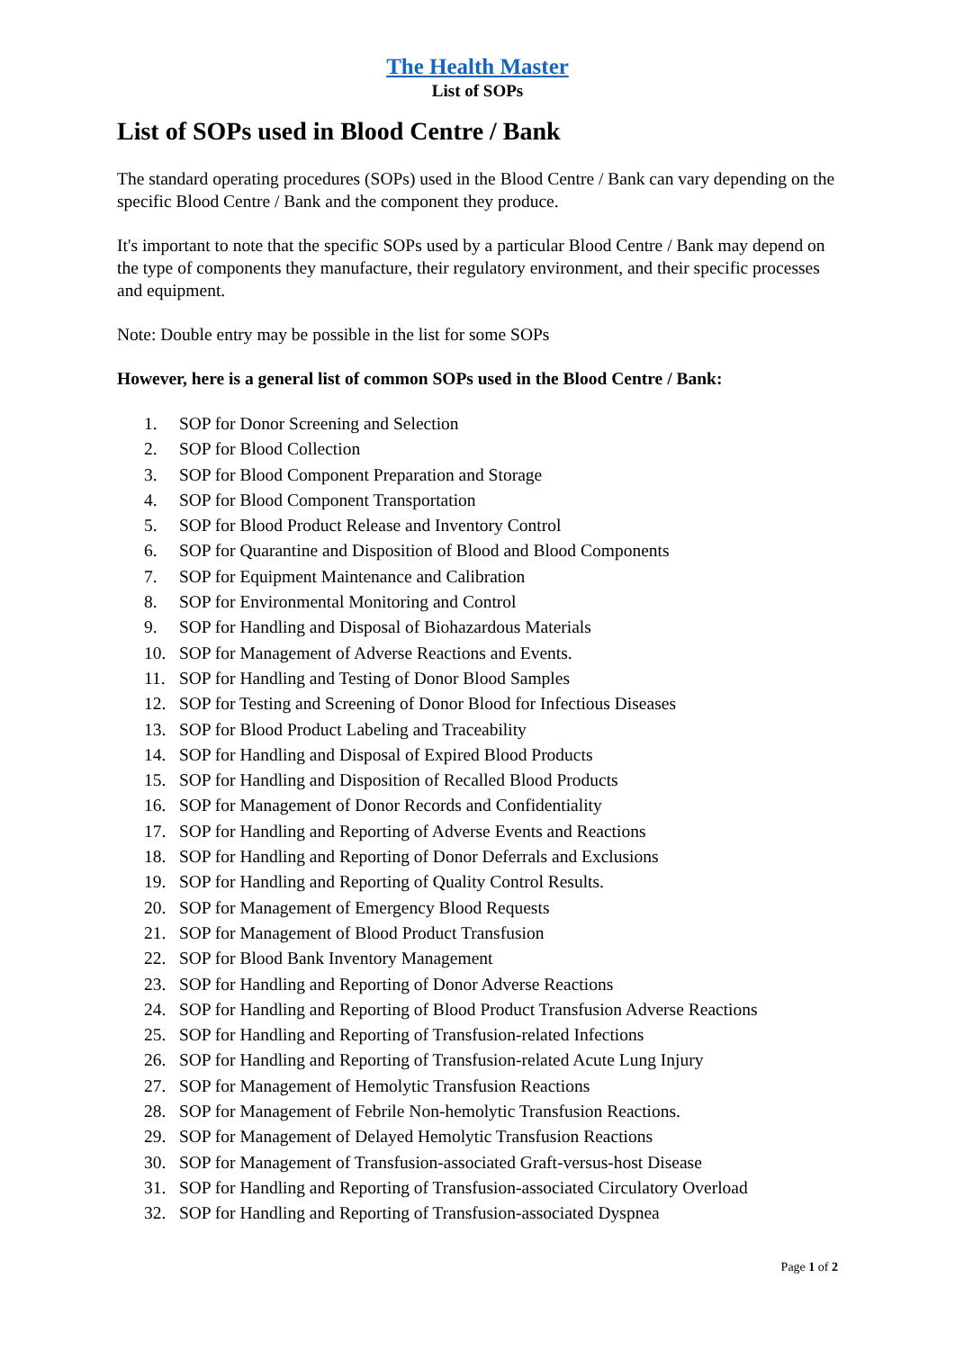The Health Master
List of SOPs
List of SOPs used in Blood Centre / Bank
The standard operating procedures (SOPs) used in the Blood Centre / Bank can vary depending on the specific Blood Centre / Bank and the component they produce.
It's important to note that the specific SOPs used by a particular Blood Centre / Bank may depend on the type of components they manufacture, their regulatory environment, and their specific processes and equipment.
Note: Double entry may be possible in the list for some SOPs
However, here is a general list of common SOPs used in the Blood Centre / Bank:
1. SOP for Donor Screening and Selection
2. SOP for Blood Collection
3. SOP for Blood Component Preparation and Storage
4. SOP for Blood Component Transportation
5. SOP for Blood Product Release and Inventory Control
6. SOP for Quarantine and Disposition of Blood and Blood Components
7. SOP for Equipment Maintenance and Calibration
8. SOP for Environmental Monitoring and Control
9. SOP for Handling and Disposal of Biohazardous Materials
10. SOP for Management of Adverse Reactions and Events.
11. SOP for Handling and Testing of Donor Blood Samples
12. SOP for Testing and Screening of Donor Blood for Infectious Diseases
13. SOP for Blood Product Labeling and Traceability
14. SOP for Handling and Disposal of Expired Blood Products
15. SOP for Handling and Disposition of Recalled Blood Products
16. SOP for Management of Donor Records and Confidentiality
17. SOP for Handling and Reporting of Adverse Events and Reactions
18. SOP for Handling and Reporting of Donor Deferrals and Exclusions
19. SOP for Handling and Reporting of Quality Control Results.
20. SOP for Management of Emergency Blood Requests
21. SOP for Management of Blood Product Transfusion
22. SOP for Blood Bank Inventory Management
23. SOP for Handling and Reporting of Donor Adverse Reactions
24. SOP for Handling and Reporting of Blood Product Transfusion Adverse Reactions
25. SOP for Handling and Reporting of Transfusion-related Infections
26. SOP for Handling and Reporting of Transfusion-related Acute Lung Injury
27. SOP for Management of Hemolytic Transfusion Reactions
28. SOP for Management of Febrile Non-hemolytic Transfusion Reactions.
29. SOP for Management of Delayed Hemolytic Transfusion Reactions
30. SOP for Management of Transfusion-associated Graft-versus-host Disease
31. SOP for Handling and Reporting of Transfusion-associated Circulatory Overload
32. SOP for Handling and Reporting of Transfusion-associated Dyspnea
Page 1 of 2